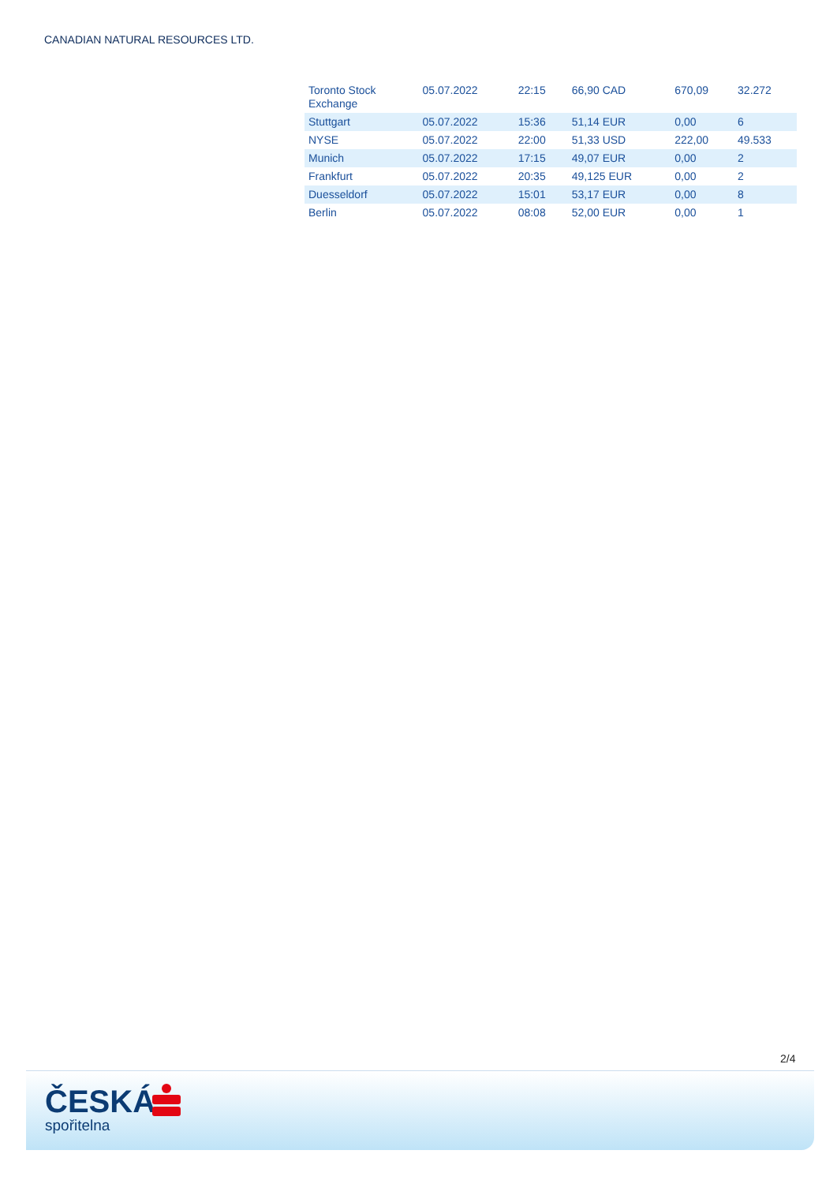CANADIAN NATURAL RESOURCES LTD.
| Toronto Stock Exchange | 05.07.2022 | 22:15 | 66,90 CAD | 670,09 | 32.272 |
| Stuttgart | 05.07.2022 | 15:36 | 51,14 EUR | 0,00 | 6 |
| NYSE | 05.07.2022 | 22:00 | 51,33 USD | 222,00 | 49.533 |
| Munich | 05.07.2022 | 17:15 | 49,07 EUR | 0,00 | 2 |
| Frankfurt | 05.07.2022 | 20:35 | 49,125 EUR | 0,00 | 2 |
| Duesseldorf | 05.07.2022 | 15:01 | 53,17 EUR | 0,00 | 8 |
| Berlin | 05.07.2022 | 08:08 | 52,00 EUR | 0,00 | 1 |
2/4
ČESKÁ
spořitelna